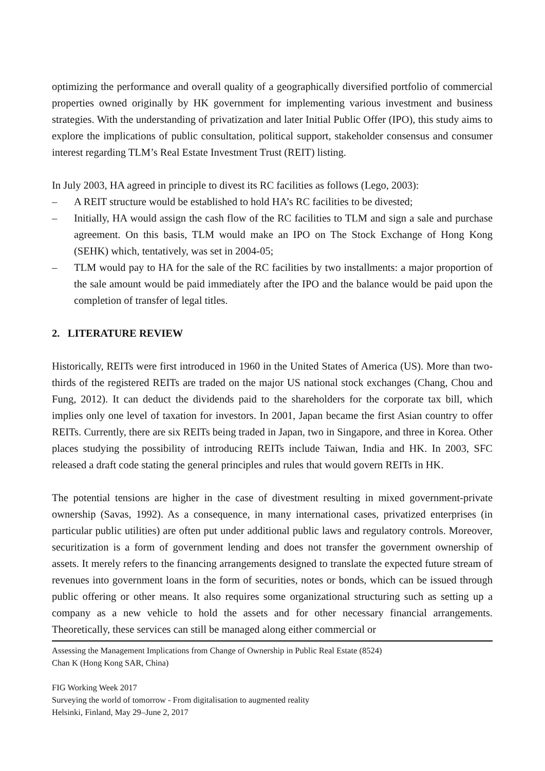optimizing the performance and overall quality of a geographically diversified portfolio of commercial properties owned originally by HK government for implementing various investment and business strategies. With the understanding of privatization and later Initial Public Offer (IPO), this study aims to explore the implications of public consultation, political support, stakeholder consensus and consumer interest regarding TLM’s Real Estate Investment Trust (REIT) listing.
In July 2003, HA agreed in principle to divest its RC facilities as follows (Lego, 2003):
– A REIT structure would be established to hold HA’s RC facilities to be divested;
– Initially, HA would assign the cash flow of the RC facilities to TLM and sign a sale and purchase agreement. On this basis, TLM would make an IPO on The Stock Exchange of Hong Kong (SEHK) which, tentatively, was set in 2004-05;
– TLM would pay to HA for the sale of the RC facilities by two installments: a major proportion of the sale amount would be paid immediately after the IPO and the balance would be paid upon the completion of transfer of legal titles.
2. LITERATURE REVIEW
Historically, REITs were first introduced in 1960 in the United States of America (US). More than two-thirds of the registered REITs are traded on the major US national stock exchanges (Chang, Chou and Fung, 2012). It can deduct the dividends paid to the shareholders for the corporate tax bill, which implies only one level of taxation for investors. In 2001, Japan became the first Asian country to offer REITs. Currently, there are six REITs being traded in Japan, two in Singapore, and three in Korea. Other places studying the possibility of introducing REITs include Taiwan, India and HK. In 2003, SFC released a draft code stating the general principles and rules that would govern REITs in HK.
The potential tensions are higher in the case of divestment resulting in mixed government-private ownership (Savas, 1992). As a consequence, in many international cases, privatized enterprises (in particular public utilities) are often put under additional public laws and regulatory controls. Moreover, securitization is a form of government lending and does not transfer the government ownership of assets. It merely refers to the financing arrangements designed to translate the expected future stream of revenues into government loans in the form of securities, notes or bonds, which can be issued through public offering or other means. It also requires some organizational structuring such as setting up a company as a new vehicle to hold the assets and for other necessary financial arrangements. Theoretically, these services can still be managed along either commercial or
Assessing the Management Implications from Change of Ownership in Public Real Estate (8524)
Chan K (Hong Kong SAR, China)
FIG Working Week 2017
Surveying the world of tomorrow - From digitalisation to augmented reality
Helsinki, Finland, May 29–June 2, 2017